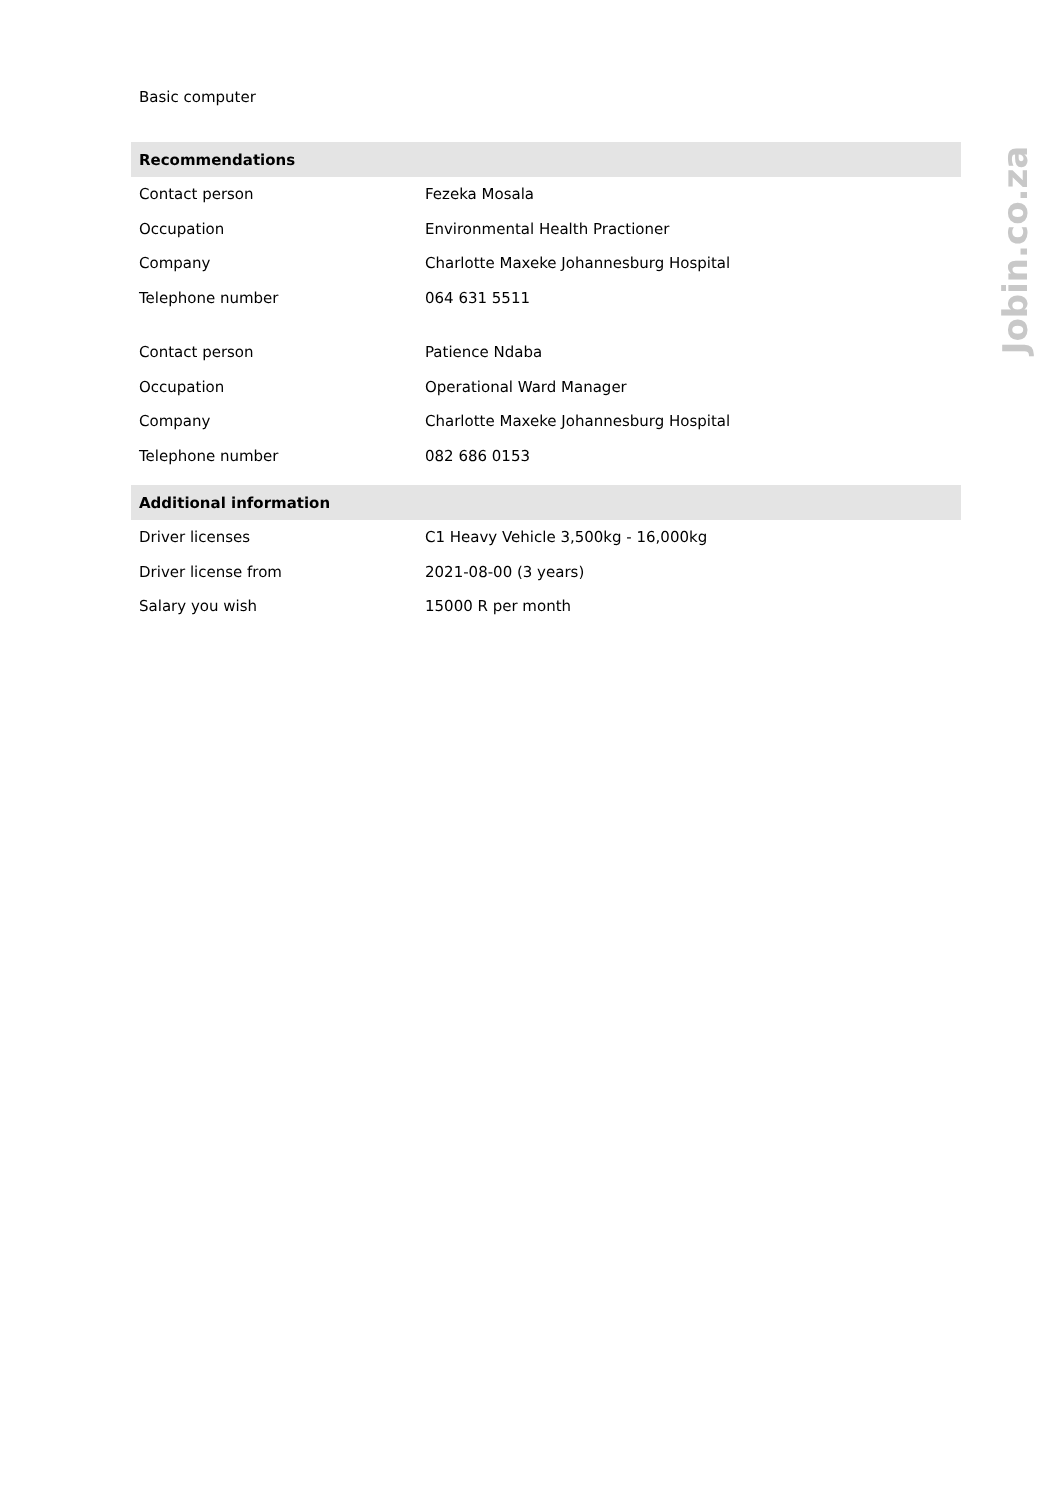Basic computer
| Recommendations | |
| --- | --- |
| Contact person | Fezeka Mosala |
| Occupation | Environmental Health Practioner |
| Company | Charlotte Maxeke Johannesburg Hospital |
| Telephone number | 064 631 5511 |
| Contact person | Patience Ndaba |
| Occupation | Operational Ward Manager |
| Company | Charlotte Maxeke Johannesburg Hospital |
| Telephone number | 082 686 0153 |
| Additional information | |
| --- | --- |
| Driver licenses | C1 Heavy Vehicle 3,500kg - 16,000kg |
| Driver license from | 2021-08-00 (3 years) |
| Salary you wish | 15000 R per month |
Jobin.co.za